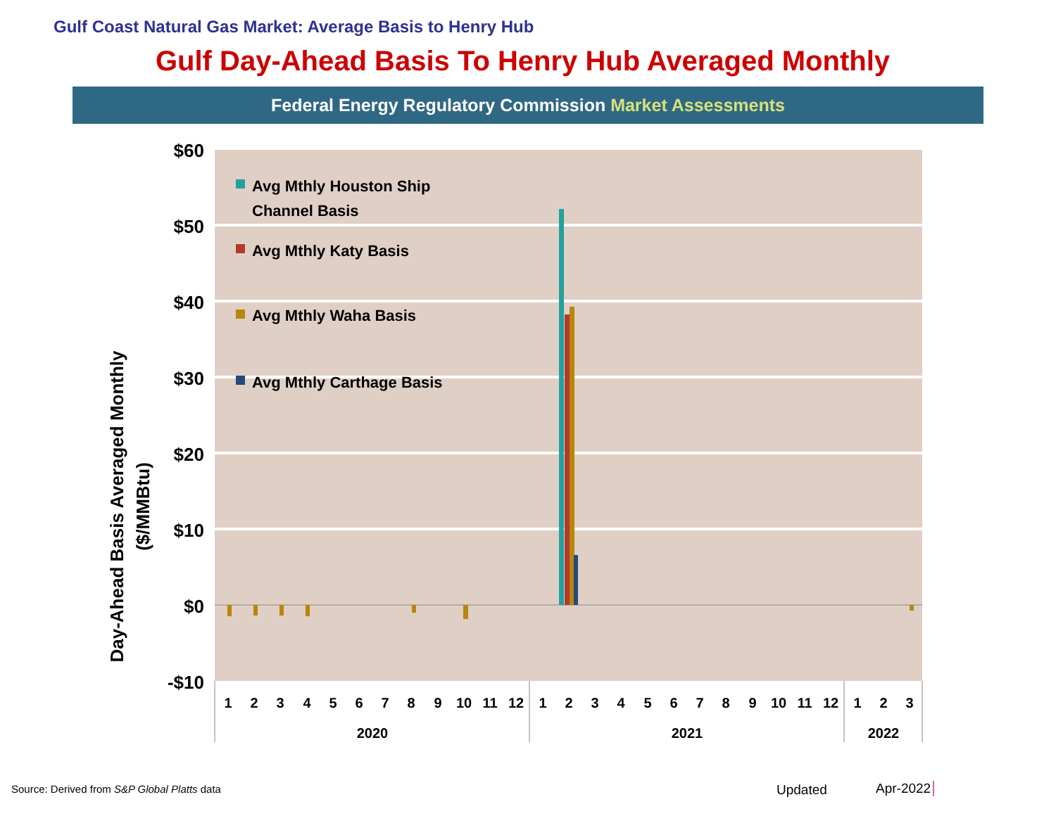Gulf Coast Natural Gas Market: Average Basis to Henry Hub
Gulf Day-Ahead Basis To Henry Hub Averaged Monthly
Federal Energy Regulatory Commission Market Assessments
$60
$50
$40
$30
$20
$10
$0
-$10
Day-Ahead Basis Averaged Monthly
($/MMBtu)
Avg Mthly Houston Ship
Channel Basis
Avg Mthly Katy Basis
Avg Mthly Waha Basis
Avg Mthly Carthage Basis
1
2
3
4
5
6
7
8
9
10
11
12
1
2
3
4
5
6
7
8
9
10
11
12
1
2
3
2020
2021
2022
Source: Derived from S&P Global Platts data
Updated Apr-2022